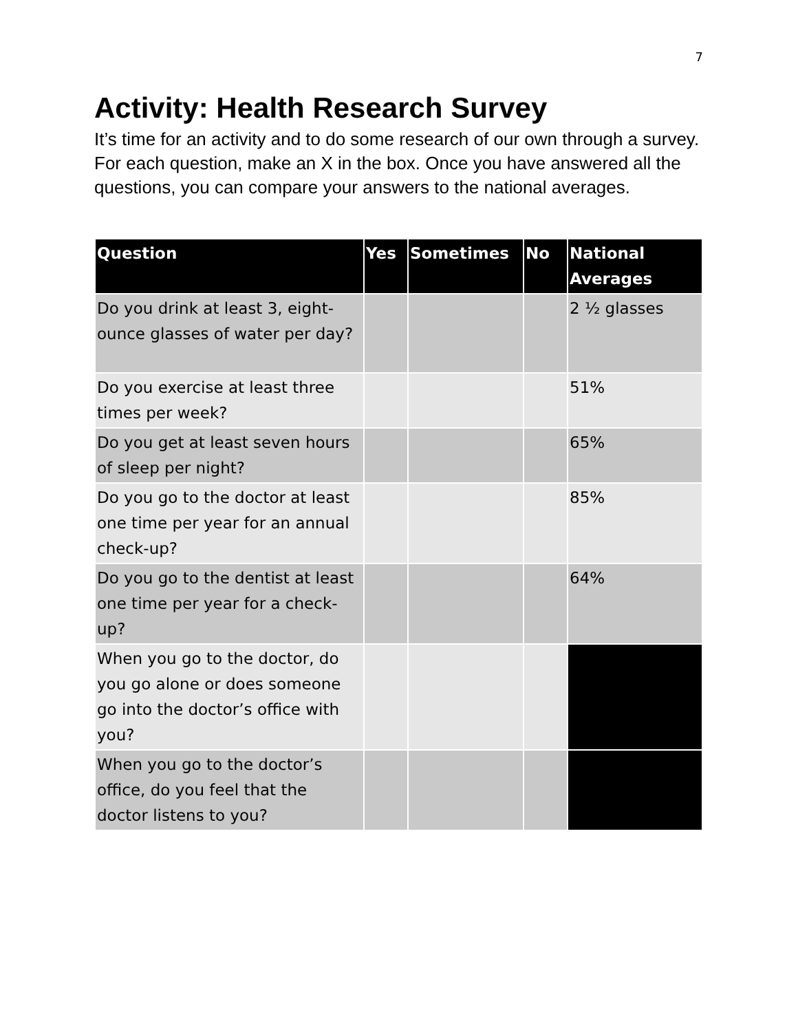7
Activity: Health Research Survey
It’s time for an activity and to do some research of our own through a survey. For each question, make an X in the box. Once you have answered all the questions, you can compare your answers to the national averages.
| Question | Yes | Sometimes | No | National Averages |
| --- | --- | --- | --- | --- |
| Do you drink at least 3, eight-ounce glasses of water per day? | | | | 2 ½ glasses |
| Do you exercise at least three times per week? | | | | 51% |
| Do you get at least seven hours of sleep per night? | | | | 65% |
| Do you go to the doctor at least one time per year for an annual check-up? | | | | 85% |
| Do you go to the dentist at least one time per year for a check-up? | | | | 64% |
| When you go to the doctor, do you go alone or does someone go into the doctor’s office with you? | | | | |
| When you go to the doctor’s office, do you feel that the doctor listens to you? | | | | |